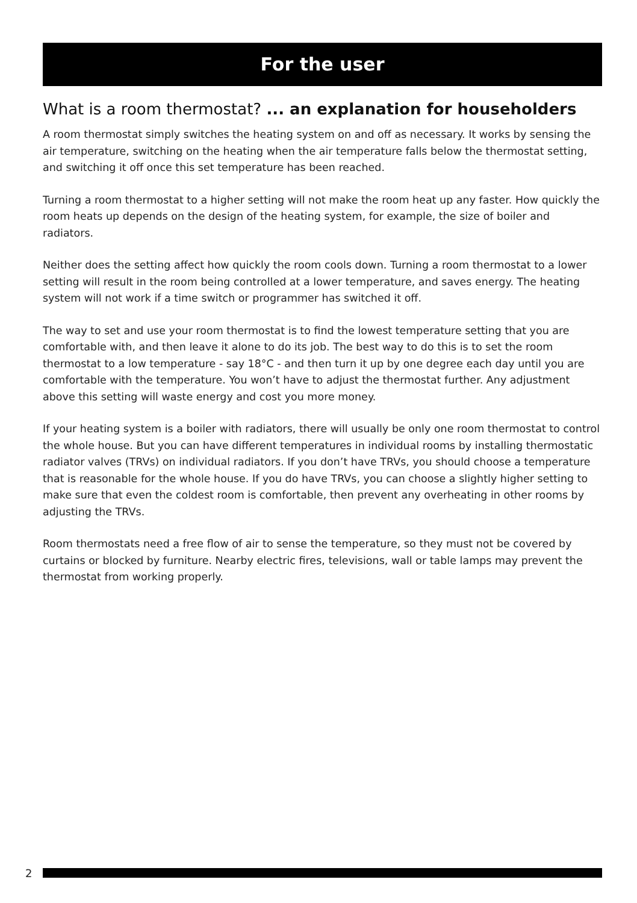For the user
What is a room thermostat? ... an explanation for householders
A room thermostat simply switches the heating system on and off as necessary. It works by sensing the air temperature, switching on the heating when the air temperature falls below the thermostat setting, and switching it off once this set temperature has been reached.
Turning a room thermostat to a higher setting will not make the room heat up any faster. How quickly the room heats up depends on the design of the heating system, for example, the size of boiler and radiators.
Neither does the setting affect how quickly the room cools down. Turning a room thermostat to a lower setting will result in the room being controlled at a lower temperature, and saves energy. The heating system will not work if a time switch or programmer has switched it off.
The way to set and use your room thermostat is to find the lowest temperature setting that you are comfortable with, and then leave it alone to do its job. The best way to do this is to set the room thermostat to a low temperature - say 18°C - and then turn it up by one degree each day until you are comfortable with the temperature. You won’t have to adjust the thermostat further. Any adjustment above this setting will waste energy and cost you more money.
If your heating system is a boiler with radiators, there will usually be only one room thermostat to control the whole house. But you can have different temperatures in individual rooms by installing thermostatic radiator valves (TRVs) on individual radiators. If you don’t have TRVs, you should choose a temperature that is reasonable for the whole house. If you do have TRVs, you can choose a slightly higher setting to make sure that even the coldest room is comfortable, then prevent any overheating in other rooms by adjusting the TRVs.
Room thermostats need a free flow of air to sense the temperature, so they must not be covered by curtains or blocked by furniture. Nearby electric fires, televisions, wall or table lamps may prevent the thermostat from working properly.
2